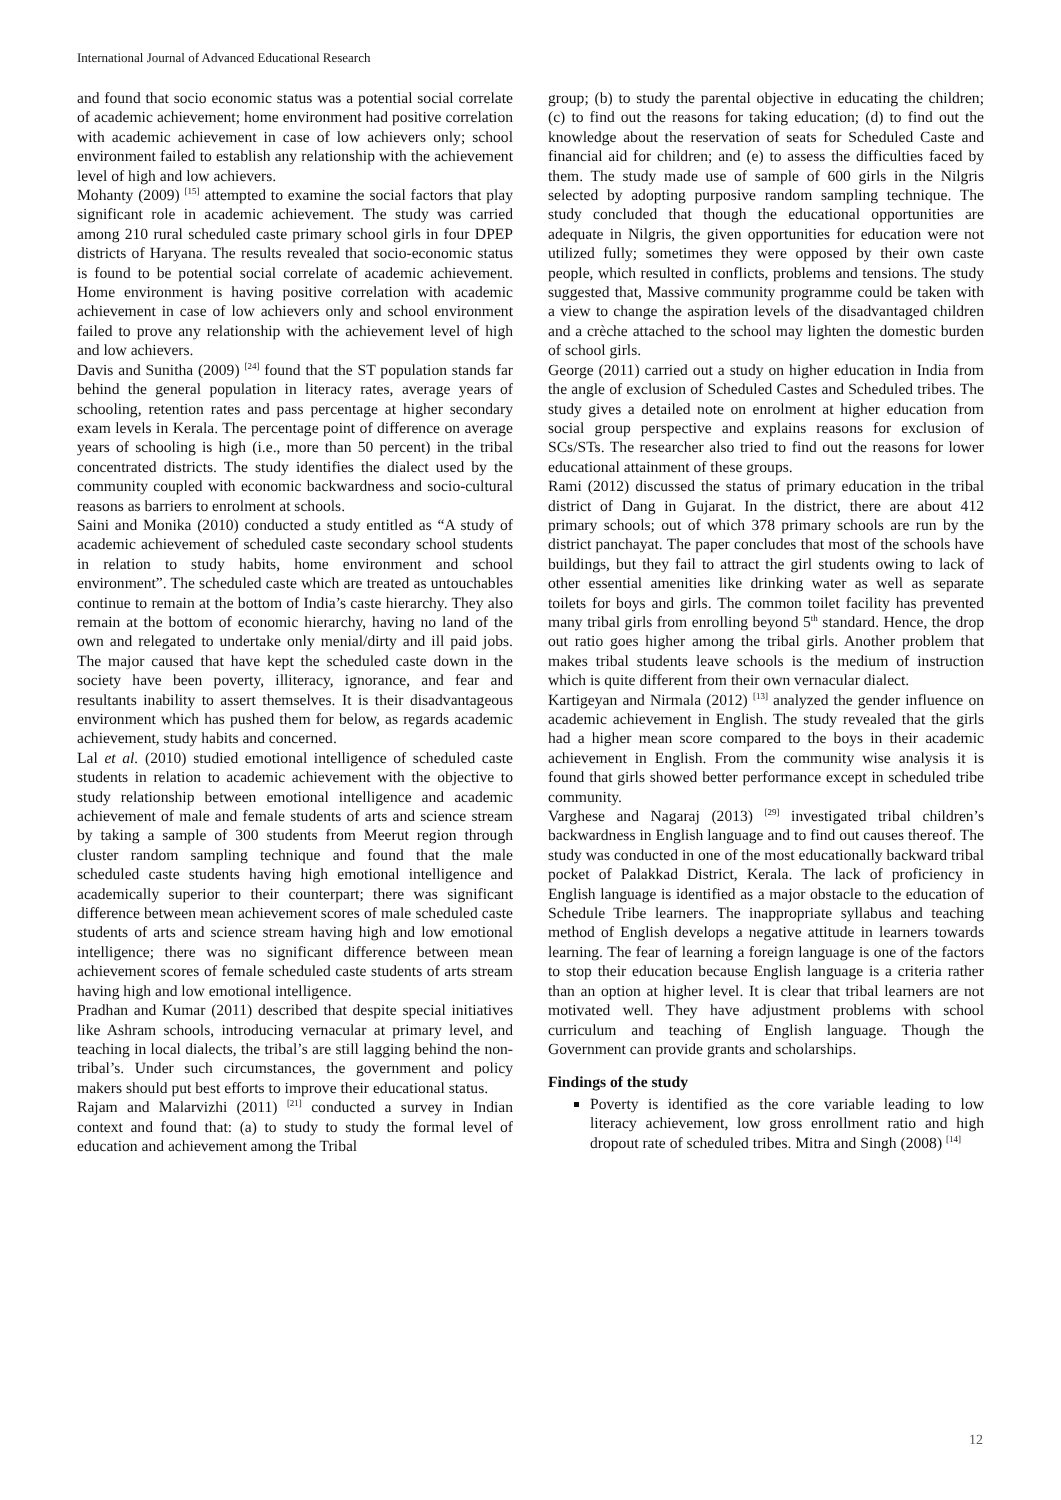International Journal of Advanced Educational Research
and found that socio economic status was a potential social correlate of academic achievement; home environment had positive correlation with academic achievement in case of low achievers only; school environment failed to establish any relationship with the achievement level of high and low achievers.
Mohanty (2009) <sup>[15]</sup> attempted to examine the social factors that play significant role in academic achievement. The study was carried among 210 rural scheduled caste primary school girls in four DPEP districts of Haryana. The results revealed that socio-economic status is found to be potential social correlate of academic achievement. Home environment is having positive correlation with academic achievement in case of low achievers only and school environment failed to prove any relationship with the achievement level of high and low achievers.
Davis and Sunitha (2009) <sup>[24]</sup> found that the ST population stands far behind the general population in literacy rates, average years of schooling, retention rates and pass percentage at higher secondary exam levels in Kerala. The percentage point of difference on average years of schooling is high (i.e., more than 50 percent) in the tribal concentrated districts. The study identifies the dialect used by the community coupled with economic backwardness and socio-cultural reasons as barriers to enrolment at schools.
Saini and Monika (2010) conducted a study entitled as “A study of academic achievement of scheduled caste secondary school students in relation to study habits, home environment and school environment”. The scheduled caste which are treated as untouchables continue to remain at the bottom of India’s caste hierarchy. They also remain at the bottom of economic hierarchy, having no land of the own and relegated to undertake only menial/dirty and ill paid jobs. The major caused that have kept the scheduled caste down in the society have been poverty, illiteracy, ignorance, and fear and resultants inability to assert themselves. It is their disadvantageous environment which has pushed them for below, as regards academic achievement, study habits and concerned.
Lal et al. (2010) studied emotional intelligence of scheduled caste students in relation to academic achievement with the objective to study relationship between emotional intelligence and academic achievement of male and female students of arts and science stream by taking a sample of 300 students from Meerut region through cluster random sampling technique and found that the male scheduled caste students having high emotional intelligence and academically superior to their counterpart; there was significant difference between mean achievement scores of male scheduled caste students of arts and science stream having high and low emotional intelligence; there was no significant difference between mean achievement scores of female scheduled caste students of arts stream having high and low emotional intelligence.
Pradhan and Kumar (2011) described that despite special initiatives like Ashram schools, introducing vernacular at primary level, and teaching in local dialects, the tribal’s are still lagging behind the non-tribal’s. Under such circumstances, the government and policy makers should put best efforts to improve their educational status.
Rajam and Malarvizhi (2011) <sup>[21]</sup> conducted a survey in Indian context and found that: (a) to study to study the formal level of education and achievement among the Tribal
group; (b) to study the parental objective in educating the children; (c) to find out the reasons for taking education; (d) to find out the knowledge about the reservation of seats for Scheduled Caste and financial aid for children; and (e) to assess the difficulties faced by them. The study made use of sample of 600 girls in the Nilgris selected by adopting purposive random sampling technique. The study concluded that though the educational opportunities are adequate in Nilgris, the given opportunities for education were not utilized fully; sometimes they were opposed by their own caste people, which resulted in conflicts, problems and tensions. The study suggested that, Massive community programme could be taken with a view to change the aspiration levels of the disadvantaged children and a crèche attached to the school may lighten the domestic burden of school girls.
George (2011) carried out a study on higher education in India from the angle of exclusion of Scheduled Castes and Scheduled tribes. The study gives a detailed note on enrolment at higher education from social group perspective and explains reasons for exclusion of SCs/STs. The researcher also tried to find out the reasons for lower educational attainment of these groups.
Rami (2012) discussed the status of primary education in the tribal district of Dang in Gujarat. In the district, there are about 412 primary schools; out of which 378 primary schools are run by the district panchayat. The paper concludes that most of the schools have buildings, but they fail to attract the girl students owing to lack of other essential amenities like drinking water as well as separate toilets for boys and girls. The common toilet facility has prevented many tribal girls from enrolling beyond 5<sup>th</sup> standard. Hence, the drop out ratio goes higher among the tribal girls. Another problem that makes tribal students leave schools is the medium of instruction which is quite different from their own vernacular dialect.
Kartigeyan and Nirmala (2012) <sup>[13]</sup> analyzed the gender influence on academic achievement in English. The study revealed that the girls had a higher mean score compared to the boys in their academic achievement in English. From the community wise analysis it is found that girls showed better performance except in scheduled tribe community.
Varghese and Nagaraj (2013) <sup>[29]</sup> investigated tribal children’s backwardness in English language and to find out causes thereof. The study was conducted in one of the most educationally backward tribal pocket of Palakkad District, Kerala. The lack of proficiency in English language is identified as a major obstacle to the education of Schedule Tribe learners. The inappropriate syllabus and teaching method of English develops a negative attitude in learners towards learning. The fear of learning a foreign language is one of the factors to stop their education because English language is a criteria rather than an option at higher level. It is clear that tribal learners are not motivated well. They have adjustment problems with school curriculum and teaching of English language. Though the Government can provide grants and scholarships.
Findings of the study
Poverty is identified as the core variable leading to low literacy achievement, low gross enrollment ratio and high dropout rate of scheduled tribes. Mitra and Singh (2008) <sup>[14]</sup>
12